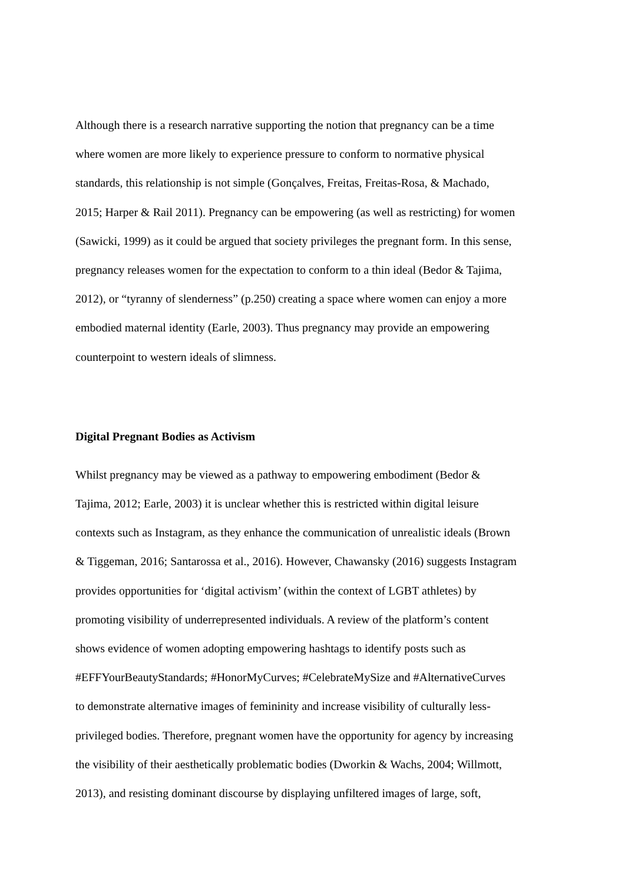Although there is a research narrative supporting the notion that pregnancy can be a time
where women are more likely to experience pressure to conform to normative physical
standards, this relationship is not simple (Gonçalves, Freitas, Freitas-Rosa, & Machado,
2015; Harper & Rail 2011). Pregnancy can be empowering (as well as restricting) for women
(Sawicki, 1999) as it could be argued that society privileges the pregnant form. In this sense,
pregnancy releases women for the expectation to conform to a thin ideal (Bedor & Tajima,
2012), or “tyranny of slenderness” (p.250) creating a space where women can enjoy a more
embodied maternal identity (Earle, 2003). Thus pregnancy may provide an empowering
counterpoint to western ideals of slimness.
Digital Pregnant Bodies as Activism
Whilst pregnancy may be viewed as a pathway to empowering embodiment (Bedor &
Tajima, 2012; Earle, 2003) it is unclear whether this is restricted within digital leisure
contexts such as Instagram, as they enhance the communication of unrealistic ideals (Brown
& Tiggeman, 2016; Santarossa et al., 2016). However, Chawansky (2016) suggests Instagram
provides opportunities for ‘digital activism’ (within the context of LGBT athletes) by
promoting visibility of underrepresented individuals. A review of the platform’s content
shows evidence of women adopting empowering hashtags to identify posts such as
#EFFYourBeautyStandards; #HonorMyCurves; #CelebrateMySize and #AlternativeCurves
to demonstrate alternative images of femininity and increase visibility of culturally less-
privileged bodies. Therefore, pregnant women have the opportunity for agency by increasing
the visibility of their aesthetically problematic bodies (Dworkin & Wachs, 2004; Willmott,
2013), and resisting dominant discourse by displaying unfiltered images of large, soft,